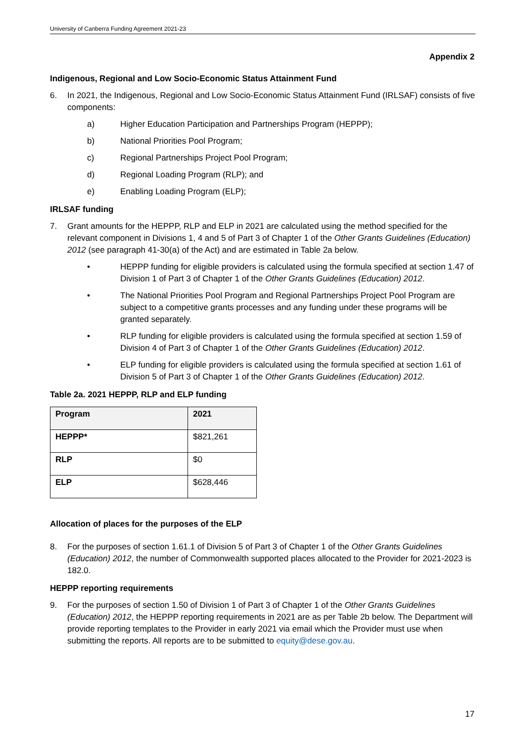University of Canberra Funding Agreement 2021-23
Appendix 2
Indigenous, Regional and Low Socio-Economic Status Attainment Fund
6. In 2021, the Indigenous, Regional and Low Socio-Economic Status Attainment Fund (IRLSAF) consists of five components:
a) Higher Education Participation and Partnerships Program (HEPPP);
b) National Priorities Pool Program;
c) Regional Partnerships Project Pool Program;
d) Regional Loading Program (RLP); and
e) Enabling Loading Program (ELP);
IRLSAF funding
7. Grant amounts for the HEPPP, RLP and ELP in 2021 are calculated using the method specified for the relevant component in Divisions 1, 4 and 5 of Part 3 of Chapter 1 of the Other Grants Guidelines (Education) 2012 (see paragraph 41-30(a) of the Act) and are estimated in Table 2a below.
• HEPPP funding for eligible providers is calculated using the formula specified at section 1.47 of Division 1 of Part 3 of Chapter 1 of the Other Grants Guidelines (Education) 2012.
• The National Priorities Pool Program and Regional Partnerships Project Pool Program are subject to a competitive grants processes and any funding under these programs will be granted separately.
• RLP funding for eligible providers is calculated using the formula specified at section 1.59 of Division 4 of Part 3 of Chapter 1 of the Other Grants Guidelines (Education) 2012.
• ELP funding for eligible providers is calculated using the formula specified at section 1.61 of Division 5 of Part 3 of Chapter 1 of the Other Grants Guidelines (Education) 2012.
Table 2a. 2021 HEPPP, RLP and ELP funding
| Program | 2021 |
| --- | --- |
| HEPPP* | $821,261 |
| RLP | $0 |
| ELP | $628,446 |
Allocation of places for the purposes of the ELP
8. For the purposes of section 1.61.1 of Division 5 of Part 3 of Chapter 1 of the Other Grants Guidelines (Education) 2012, the number of Commonwealth supported places allocated to the Provider for 2021-2023 is 182.0.
HEPPP reporting requirements
9. For the purposes of section 1.50 of Division 1 of Part 3 of Chapter 1 of the Other Grants Guidelines (Education) 2012, the HEPPP reporting requirements in 2021 are as per Table 2b below. The Department will provide reporting templates to the Provider in early 2021 via email which the Provider must use when submitting the reports. All reports are to be submitted to equity@dese.gov.au.
17